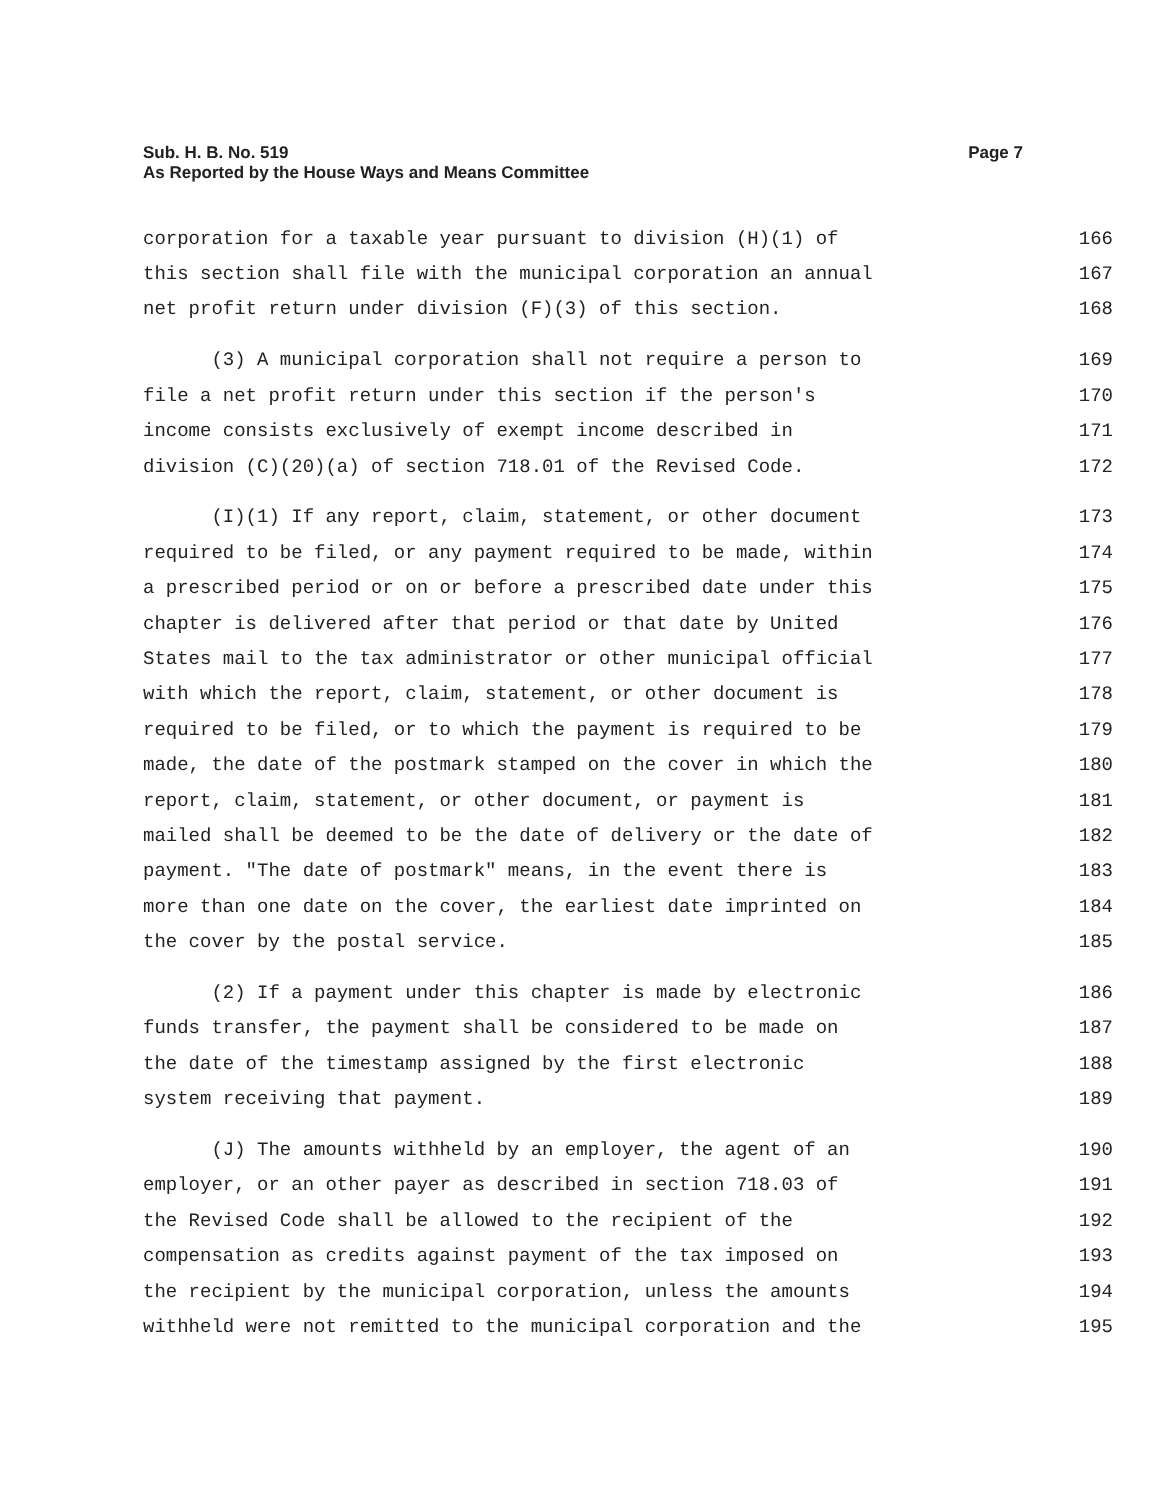Sub. H. B. No. 519
As Reported by the House Ways and Means Committee
Page 7
corporation for a taxable year pursuant to division (H)(1) of 166
this section shall file with the municipal corporation an annual 167
net profit return under division (F)(3) of this section. 168
(3) A municipal corporation shall not require a person to 169
file a net profit return under this section if the person's 170
income consists exclusively of exempt income described in 171
division (C)(20)(a) of section 718.01 of the Revised Code. 172
(I)(1) If any report, claim, statement, or other document 173
required to be filed, or any payment required to be made, within 174
a prescribed period or on or before a prescribed date under this 175
chapter is delivered after that period or that date by United 176
States mail to the tax administrator or other municipal official 177
with which the report, claim, statement, or other document is 178
required to be filed, or to which the payment is required to be 179
made, the date of the postmark stamped on the cover in which the 180
report, claim, statement, or other document, or payment is 181
mailed shall be deemed to be the date of delivery or the date of 182
payment. "The date of postmark" means, in the event there is 183
more than one date on the cover, the earliest date imprinted on 184
the cover by the postal service. 185
(2) If a payment under this chapter is made by electronic 186
funds transfer, the payment shall be considered to be made on 187
the date of the timestamp assigned by the first electronic 188
system receiving that payment. 189
(J) The amounts withheld by an employer, the agent of an 190
employer, or an other payer as described in section 718.03 of 191
the Revised Code shall be allowed to the recipient of the 192
compensation as credits against payment of the tax imposed on 193
the recipient by the municipal corporation, unless the amounts 194
withheld were not remitted to the municipal corporation and the 195